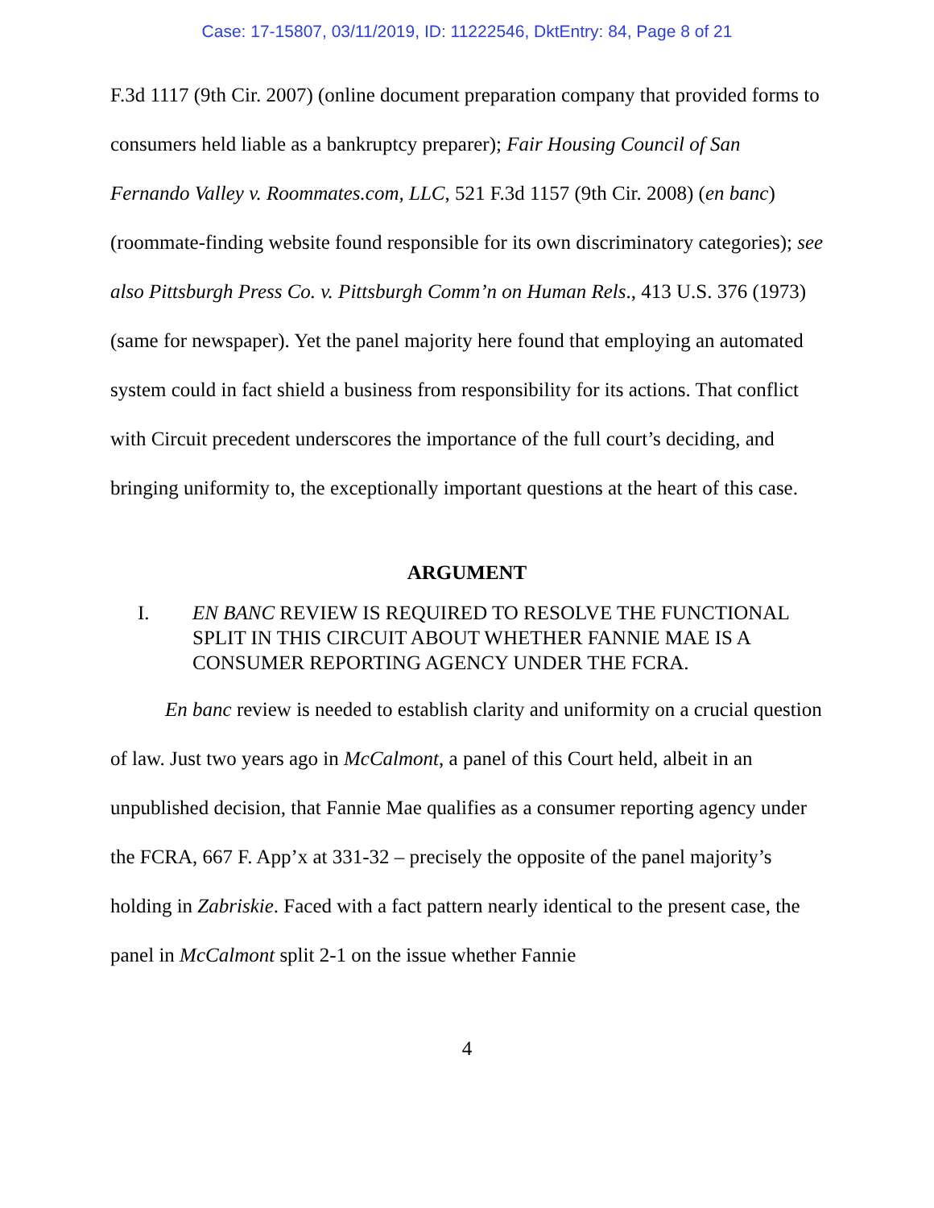Case: 17-15807, 03/11/2019, ID: 11222546, DktEntry: 84, Page 8 of 21
F.3d 1117 (9th Cir. 2007) (online document preparation company that provided forms to consumers held liable as a bankruptcy preparer); Fair Housing Council of San Fernando Valley v. Roommates.com, LLC, 521 F.3d 1157 (9th Cir. 2008) (en banc) (roommate-finding website found responsible for its own discriminatory categories); see also Pittsburgh Press Co. v. Pittsburgh Comm’n on Human Rels., 413 U.S. 376 (1973) (same for newspaper). Yet the panel majority here found that employing an automated system could in fact shield a business from responsibility for its actions. That conflict with Circuit precedent underscores the importance of the full court’s deciding, and bringing uniformity to, the exceptionally important questions at the heart of this case.
ARGUMENT
I. EN BANC REVIEW IS REQUIRED TO RESOLVE THE FUNCTIONAL SPLIT IN THIS CIRCUIT ABOUT WHETHER FANNIE MAE IS A CONSUMER REPORTING AGENCY UNDER THE FCRA.
En banc review is needed to establish clarity and uniformity on a crucial question of law. Just two years ago in McCalmont, a panel of this Court held, albeit in an unpublished decision, that Fannie Mae qualifies as a consumer reporting agency under the FCRA, 667 F. App’x at 331-32 – precisely the opposite of the panel majority’s holding in Zabriskie. Faced with a fact pattern nearly identical to the present case, the panel in McCalmont split 2-1 on the issue whether Fannie
4